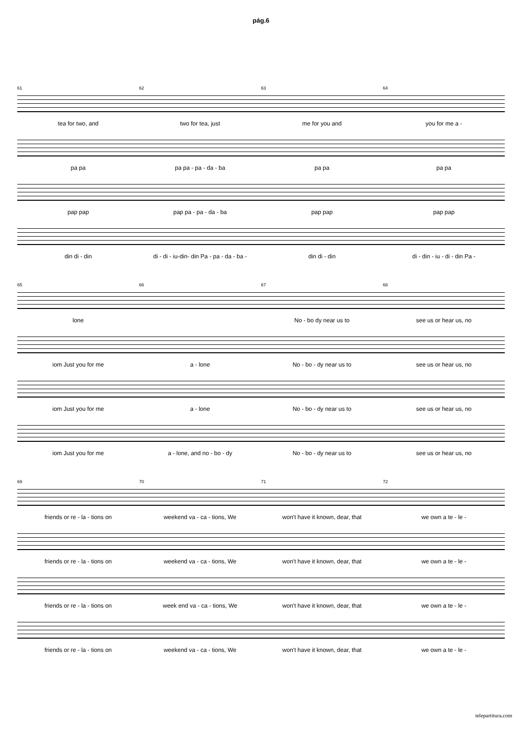pág.6
61 62 63 64
tea for two, and two for tea, just me for you and you for me a -
pa pa pa pa - pa - da - ba pa pa pa pa
pap pap pap pa - pa - da - ba pap pap pap pap
din di - din di - di - iu-din- din Pa - pa - da - ba - din di - din di - din - iu - di - din Pa -
65 66 67 68
lone No - bo dy near us to see us or hear us, no
iom Just you for me a - lone No - bo - dy near us to see us or hear us, no
iom Just you for me a - lone No - bo - dy near us to see us or hear us, no
iom Just you for me a - lone, and no - bo - dy No - bo - dy near us to see us or hear us, no
69 70 71 72
friends or re - la - tions on weekend va - ca - tions, We won't have it known, dear, that we own a te - le -
friends or re - la - tions on weekend va - ca - tions, We won't have it known, dear, that we own a te - le -
friends or re - la - tions on week end va - ca - tions, We won't have it known, dear, that we own a te - le -
friends or re - la - tions on weekend va - ca - tions, We won't have it known, dear, that we own a te - le -
telepartitura.com